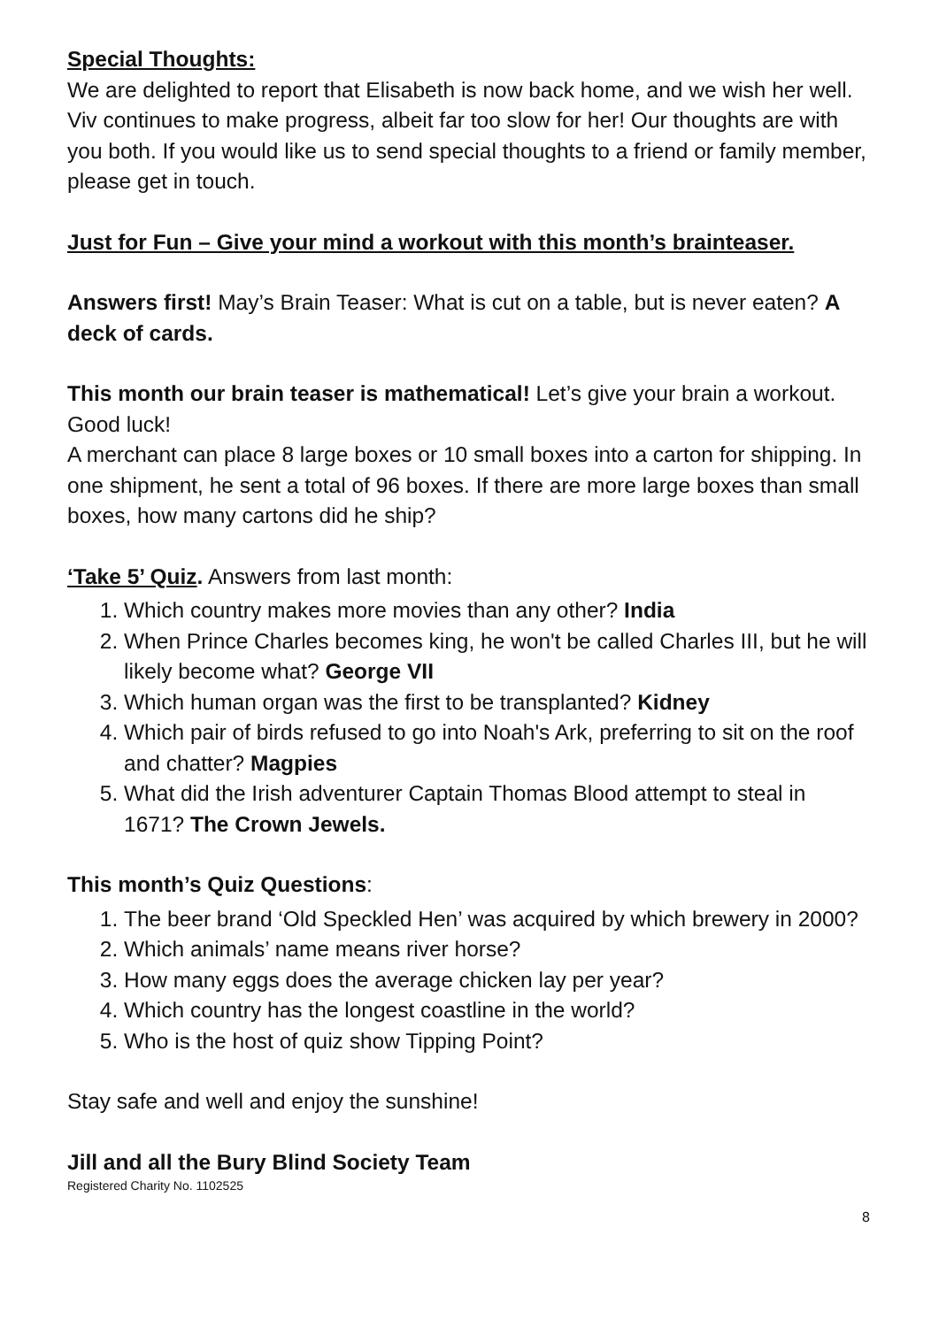Special Thoughts:
We are delighted to report that Elisabeth is now back home, and we wish her well. Viv continues to make progress, albeit far too slow for her! Our thoughts are with you both. If you would like us to send special thoughts to a friend or family member, please get in touch.
Just for Fun – Give your mind a workout with this month’s brainteaser.
Answers first! May’s Brain Teaser: What is cut on a table, but is never eaten? A deck of cards.
This month our brain teaser is mathematical! Let’s give your brain a workout. Good luck!
A merchant can place 8 large boxes or 10 small boxes into a carton for shipping. In one shipment, he sent a total of 96 boxes. If there are more large boxes than small boxes, how many cartons did he ship?
‘Take 5’ Quiz. Answers from last month:
1. Which country makes more movies than any other? India
2. When Prince Charles becomes king, he won't be called Charles III, but he will likely become what? George VII
3. Which human organ was the first to be transplanted? Kidney
4. Which pair of birds refused to go into Noah's Ark, preferring to sit on the roof and chatter? Magpies
5. What did the Irish adventurer Captain Thomas Blood attempt to steal in 1671? The Crown Jewels.
This month’s Quiz Questions:
1. The beer brand ‘Old Speckled Hen’ was acquired by which brewery in 2000?
2. Which animals’ name means river horse?
3. How many eggs does the average chicken lay per year?
4. Which country has the longest coastline in the world?
5. Who is the host of quiz show Tipping Point?
Stay safe and well and enjoy the sunshine!
Jill and all the Bury Blind Society Team
Registered Charity No. 1102525
8